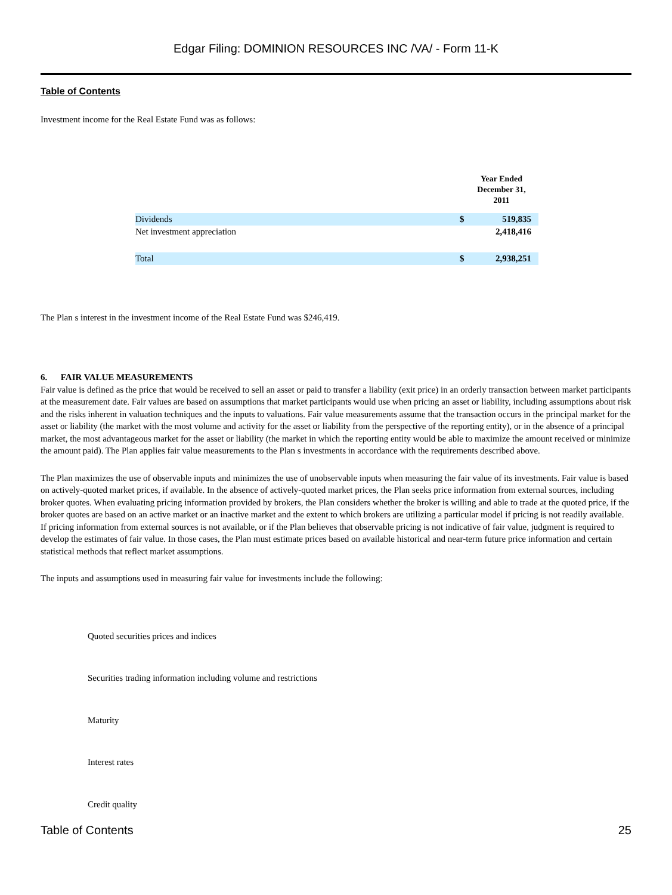Edgar Filing: DOMINION RESOURCES INC /VA/ - Form 11-K
Table of Contents
Investment income for the Real Estate Fund was as follows:
| | | Year Ended December 31, 2011 | |
| --- | --- | --- | --- |
| Dividends | $ | 519,835 | |
| Net investment appreciation | | 2,418,416 | |
| Total | $ | 2,938,251 | |
The Plan s interest in the investment income of the Real Estate Fund was $246,419.
6. FAIR VALUE MEASUREMENTS
Fair value is defined as the price that would be received to sell an asset or paid to transfer a liability (exit price) in an orderly transaction between market participants at the measurement date. Fair values are based on assumptions that market participants would use when pricing an asset or liability, including assumptions about risk and the risks inherent in valuation techniques and the inputs to valuations. Fair value measurements assume that the transaction occurs in the principal market for the asset or liability (the market with the most volume and activity for the asset or liability from the perspective of the reporting entity), or in the absence of a principal market, the most advantageous market for the asset or liability (the market in which the reporting entity would be able to maximize the amount received or minimize the amount paid). The Plan applies fair value measurements to the Plan s investments in accordance with the requirements described above.
The Plan maximizes the use of observable inputs and minimizes the use of unobservable inputs when measuring the fair value of its investments. Fair value is based on actively-quoted market prices, if available. In the absence of actively-quoted market prices, the Plan seeks price information from external sources, including broker quotes. When evaluating pricing information provided by brokers, the Plan considers whether the broker is willing and able to trade at the quoted price, if the broker quotes are based on an active market or an inactive market and the extent to which brokers are utilizing a particular model if pricing is not readily available. If pricing information from external sources is not available, or if the Plan believes that observable pricing is not indicative of fair value, judgment is required to develop the estimates of fair value. In those cases, the Plan must estimate prices based on available historical and near-term future price information and certain statistical methods that reflect market assumptions.
The inputs and assumptions used in measuring fair value for investments include the following:
Quoted securities prices and indices
Securities trading information including volume and restrictions
Maturity
Interest rates
Credit quality
Table of Contents 25